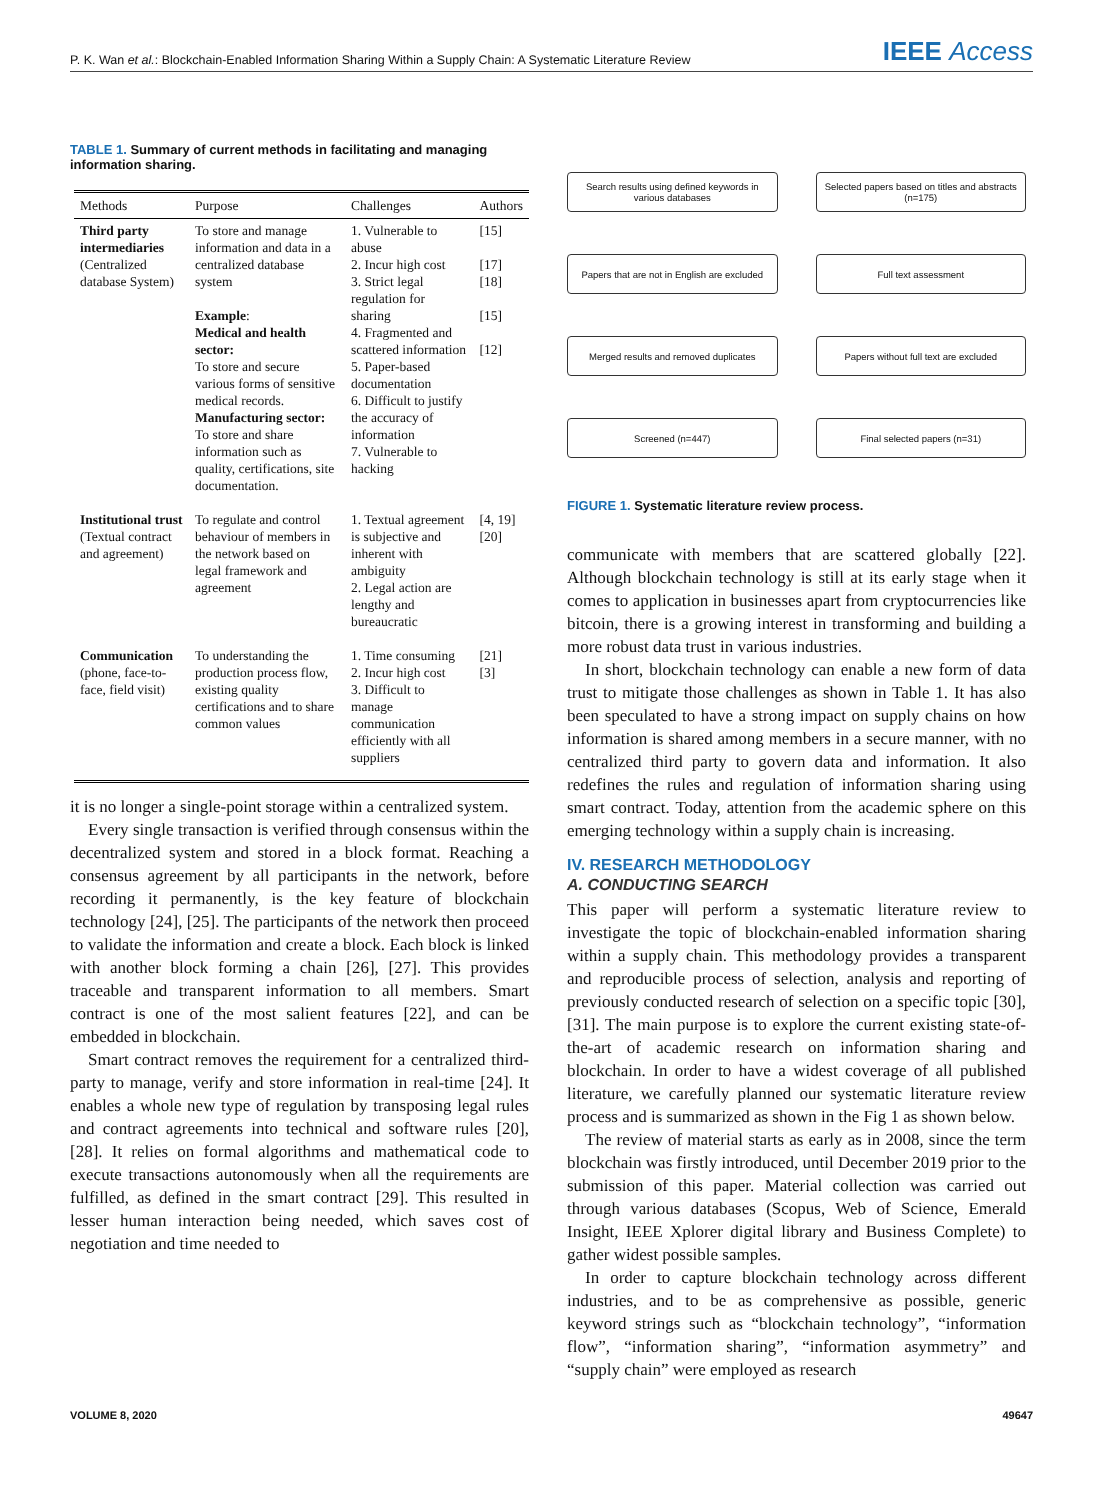P. K. Wan et al.: Blockchain-Enabled Information Sharing Within a Supply Chain: A Systematic Literature Review
IEEE Access
TABLE 1. Summary of current methods in facilitating and managing information sharing.
| Methods | Purpose | Challenges | Authors |
| --- | --- | --- | --- |
| Third party intermediaries (Centralized database System) | To store and manage information and data in a centralized database system Example : Medical and health sector: To store and secure various forms of sensitive medical records. Manufacturing sector: To store and share information such as quality, certifications, site documentation. | 1. Vulnerable to abuse 2. Incur high cost 3. Strict legal regulation for sharing 4. Fragmented and scattered information 5. Paper-based documentation 6. Difficult to justify the accuracy of information 7. Vulnerable to hacking | [15] [17] [18] [15] [12] |
| Institutional trust (Textual contract and agreement) | To regulate and control behaviour of members in the network based on legal framework and agreement | 1. Textual agreement is subjective and inherent with ambiguity 2. Legal action are lengthy and bureaucratic | [4, 19] [20] |
| Communication (phone, face-to-face, field visit) | To understanding the production process flow, existing quality certifications and to share common values | 1. Time consuming 2. Incur high cost 3. Difficult to manage communication efficiently with all suppliers | [21] [3] |
it is no longer a single-point storage within a centralized system.
Every single transaction is verified through consensus within the decentralized system and stored in a block format. Reaching a consensus agreement by all participants in the network, before recording it permanently, is the key feature of blockchain technology [24], [25]. The participants of the network then proceed to validate the information and create a block. Each block is linked with another block forming a chain [26], [27]. This provides traceable and transparent information to all members. Smart contract is one of the most salient features [22], and can be embedded in blockchain.
Smart contract removes the requirement for a centralized third-party to manage, verify and store information in real-time [24]. It enables a whole new type of regulation by transposing legal rules and contract agreements into technical and software rules [20], [28]. It relies on formal algorithms and mathematical code to execute transactions autonomously when all the requirements are fulfilled, as defined in the smart contract [29]. This resulted in lesser human interaction being needed, which saves cost of negotiation and time needed to
Search results using defined keywords in
various databases
Papers that are not in English are excluded
Merged results and removed duplicates
Screened (n=447)
Selected papers based on titles and abstracts
(n=175)
Full text assessment
Papers without full text are excluded
Final selected papers (n=31)
FIGURE 1. Systematic literature review process.
communicate with members that are scattered globally [22]. Although blockchain technology is still at its early stage when it comes to application in businesses apart from cryptocurrencies like bitcoin, there is a growing interest in transforming and building a more robust data trust in various industries.
In short, blockchain technology can enable a new form of data trust to mitigate those challenges as shown in Table 1. It has also been speculated to have a strong impact on supply chains on how information is shared among members in a secure manner, with no centralized third party to govern data and information. It also redefines the rules and regulation of information sharing using smart contract. Today, attention from the academic sphere on this emerging technology within a supply chain is increasing.
IV. RESEARCH METHODOLOGY
A. CONDUCTING SEARCH
This paper will perform a systematic literature review to investigate the topic of blockchain-enabled information sharing within a supply chain. This methodology provides a transparent and reproducible process of selection, analysis and reporting of previously conducted research of selection on a specific topic [30], [31]. The main purpose is to explore the current existing state-of-the-art of academic research on information sharing and blockchain. In order to have a widest coverage of all published literature, we carefully planned our systematic literature review process and is summarized as shown in the Fig 1 as shown below.
The review of material starts as early as in 2008, since the term blockchain was firstly introduced, until December 2019 prior to the submission of this paper. Material collection was carried out through various databases (Scopus, Web of Science, Emerald Insight, IEEE Xplorer digital library and Business Complete) to gather widest possible samples.
In order to capture blockchain technology across different industries, and to be as comprehensive as possible, generic keyword strings such as “blockchain technology”, “information flow”, “information sharing”, “information asymmetry” and “supply chain” were employed as research
VOLUME 8, 2020 49647